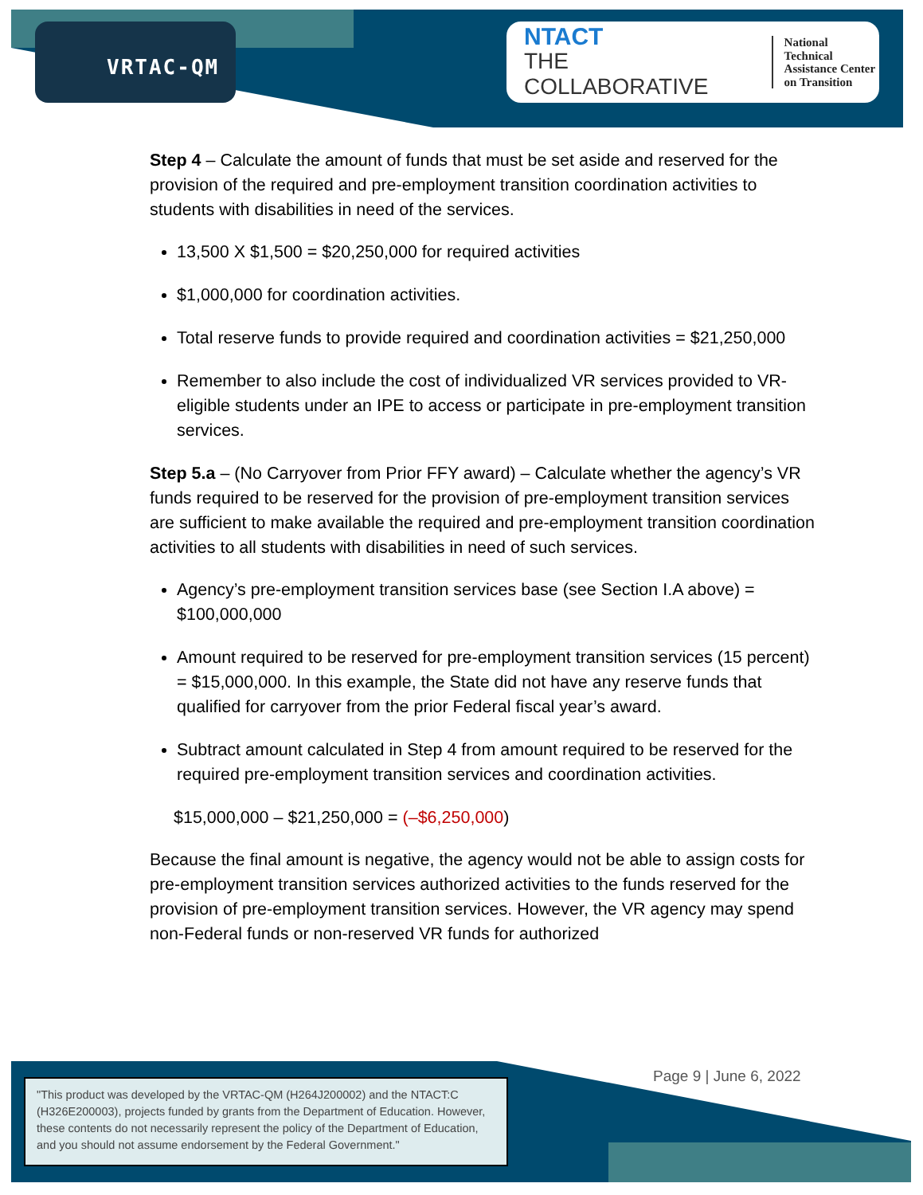VRTAC-QM
NTACT
THE COLLABORATIVE
National Technical
Assistance Center
on Transition
Step 4 – Calculate the amount of funds that must be set aside and reserved for the provision of the required and pre-employment transition coordination activities to students with disabilities in need of the services.
13,500 X $1,500 = $20,250,000 for required activities
$1,000,000 for coordination activities.
Total reserve funds to provide required and coordination activities = $21,250,000
Remember to also include the cost of individualized VR services provided to VR-eligible students under an IPE to access or participate in pre-employment transition services.
Step 5.a – (No Carryover from Prior FFY award) – Calculate whether the agency’s VR funds required to be reserved for the provision of pre-employment transition services are sufficient to make available the required and pre-employment transition coordination activities to all students with disabilities in need of such services.
Agency’s pre-employment transition services base (see Section I.A above) = $100,000,000
Amount required to be reserved for pre-employment transition services (15 percent) = $15,000,000. In this example, the State did not have any reserve funds that qualified for carryover from the prior Federal fiscal year’s award.
Subtract amount calculated in Step 4 from amount required to be reserved for the required pre-employment transition services and coordination activities.
$15,000,000 – $21,250,000 = (–$6,250,000)
Because the final amount is negative, the agency would not be able to assign costs for pre-employment transition services authorized activities to the funds reserved for the provision of pre-employment transition services. However, the VR agency may spend non-Federal funds or non-reserved VR funds for authorized
"This product was developed by the VRTAC-QM (H264J200002) and the NTACT:C (H326E200003), projects funded by grants from the Department of Education. However, these contents do not necessarily represent the policy of the Department of Education, and you should not assume endorsement by the Federal Government."
Page 9 | June 6, 2022